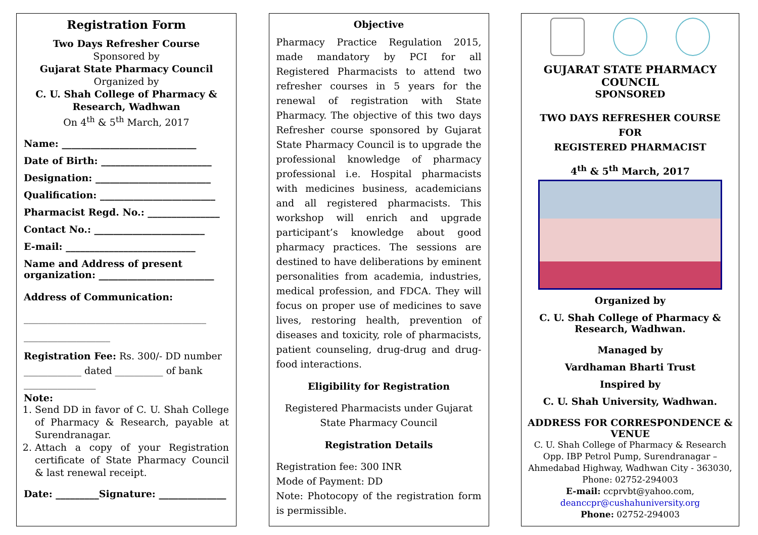Registration Form
Two Days Refresher Course
Sponsored by
Gujarat State Pharmacy Council
Organized by
C. U. Shah College of Pharmacy & Research, Wadhwan
On 4<sup>th</sup> & 5<sup>th</sup> March, 2017
Name: ____________________________
Date of Birth: _______________________
Designation: ________________________
Qualification: ________________________
Pharmacist Regd. No.: _______________
Contact No.: _______________________
E-mail: ___________________________
Name and Address of present organization: ________________________
Address of Communication:
______________________________________
__________________
Registration Fee: Rs. 300/- DD number ____________ dated __________ of bank
_______________
Note:
1. Send DD in favor of C. U. Shah College of Pharmacy & Research, payable at Surendranagar.
2. Attach a copy of your Registration certificate of State Pharmacy Council & last renewal receipt.
Date: _________Signature: ______________
Objective
Pharmacy Practice Regulation 2015, made mandatory by PCI for all Registered Pharmacists to attend two refresher courses in 5 years for the renewal of registration with State Pharmacy. The objective of this two days Refresher course sponsored by Gujarat State Pharmacy Council is to upgrade the professional knowledge of pharmacy professional i.e. Hospital pharmacists with medicines business, academicians and all registered pharmacists. This workshop will enrich and upgrade participant’s knowledge about good pharmacy practices. The sessions are destined to have deliberations by eminent personalities from academia, industries, medical profession, and FDCA. They will focus on proper use of medicines to save lives, restoring health, prevention of diseases and toxicity, role of pharmacists, patient counseling, drug-drug and drug-food interactions.
Eligibility for Registration
Registered Pharmacists under Gujarat State Pharmacy Council
Registration Details
Registration fee: 300 INR
Mode of Payment: DD
Note: Photocopy of the registration form is permissible.
GUJARAT STATE PHARMACY COUNCIL
SPONSORED
TWO DAYS REFRESHER COURSE
FOR
REGISTERED PHARMACIST
4<sup>th</sup> & 5<sup>th</sup> March, 2017
Organized by
C. U. Shah College of Pharmacy & Research, Wadhwan.
Managed by
Vardhaman Bharti Trust
Inspired by
C. U. Shah University, Wadhwan.
ADDRESS FOR CORRESPONDENCE & VENUE
C. U. Shah College of Pharmacy & Research
Opp. IBP Petrol Pump, Surendranagar – Ahmedabad Highway, Wadhwan City - 363030, Phone: 02752-294003
E-mail: ccprvbt@yahoo.com, deanccpr@cushahuniversity.org
Phone: 02752-294003